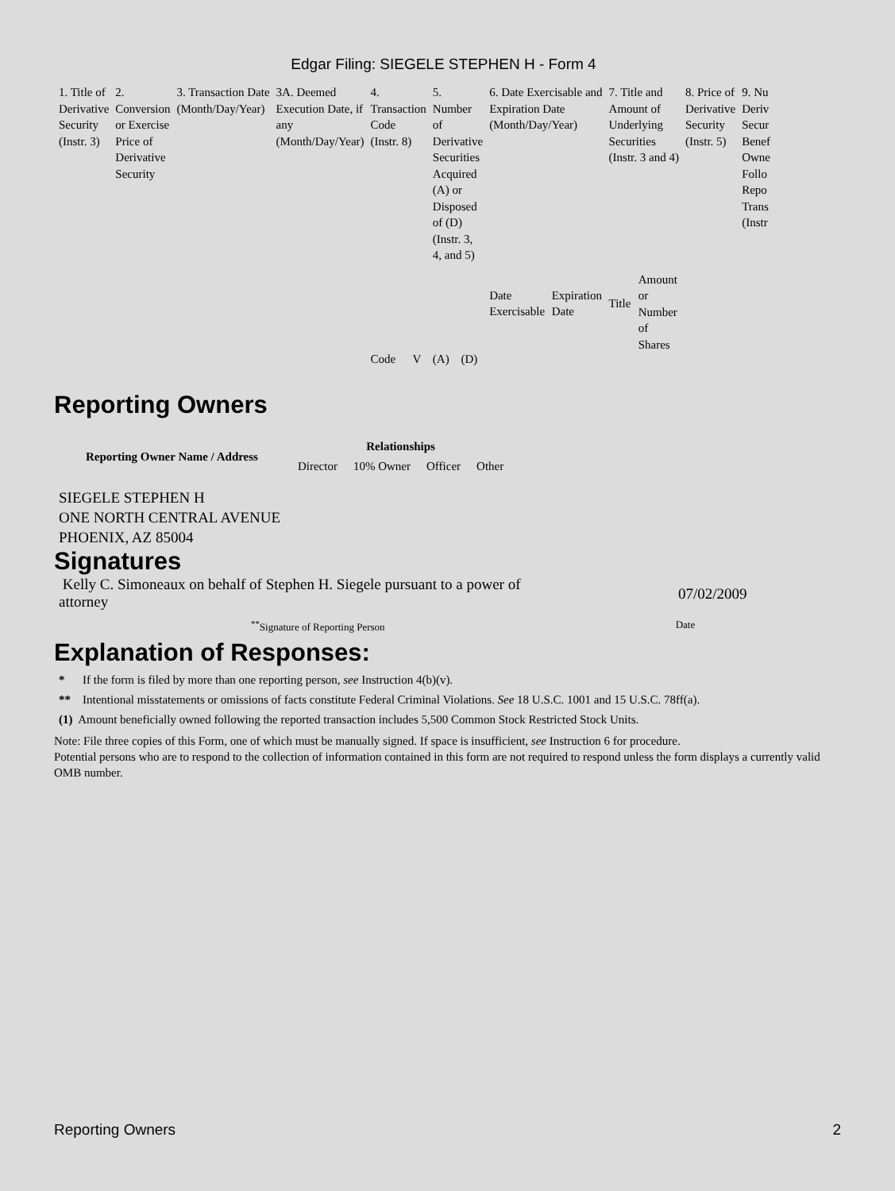Edgar Filing: SIEGELE STEPHEN H - Form 4
| 1. Title of Derivative Security (Instr. 3) | 2. Conversion or Exercise Price of Derivative Security | 3. Transaction Date (Month/Day/Year) | 3A. Deemed Execution Date, if any (Month/Day/Year) | 4. Transaction Code (Instr. 8) | | 5. Number of Derivative Securities Acquired (A) or Disposed of (D) (Instr. 3, 4, and 5) | | 6. Date Exercisable and Expiration Date (Month/Day/Year) | | 7. Title and Amount of Underlying Securities (Instr. 3 and 4) | | 8. Price of Derivative Security (Instr. 5) | 9. Nu Deriv Secur Benef Owne Follo Repo Trans (Instr |
| --- | --- | --- | --- | --- | --- | --- | --- | --- | --- | --- | --- | --- | --- |
| | | | | Code | V | (A) | (D) | Date Exercisable | Expiration Date | Title | Amount or Number of Shares | | |
Reporting Owners
| Reporting Owner Name / Address | Relationships | | | |
| --- | --- | --- | --- | --- |
| | Director | 10% Owner | Officer | Other |
SIEGELE STEPHEN H
ONE NORTH CENTRAL AVENUE
PHOENIX, AZ 85004
Signatures
Kelly C. Simoneaux on behalf of Stephen H. Siegele pursuant to a power of attorney
07/02/2009
<sup>**</sup> Signature of Reporting Person Date
Explanation of Responses:
* If the form is filed by more than one reporting person, see Instruction 4(b)(v).
** Intentional misstatements or omissions of facts constitute Federal Criminal Violations. See 18 U.S.C. 1001 and 15 U.S.C. 78ff(a).
(1) Amount beneficially owned following the reported transaction includes 5,500 Common Stock Restricted Stock Units.
Note: File three copies of this Form, one of which must be manually signed. If space is insufficient, see Instruction 6 for procedure.
Potential persons who are to respond to the collection of information contained in this form are not required to respond unless the form displays a currently valid OMB number.
Reporting Owners 2